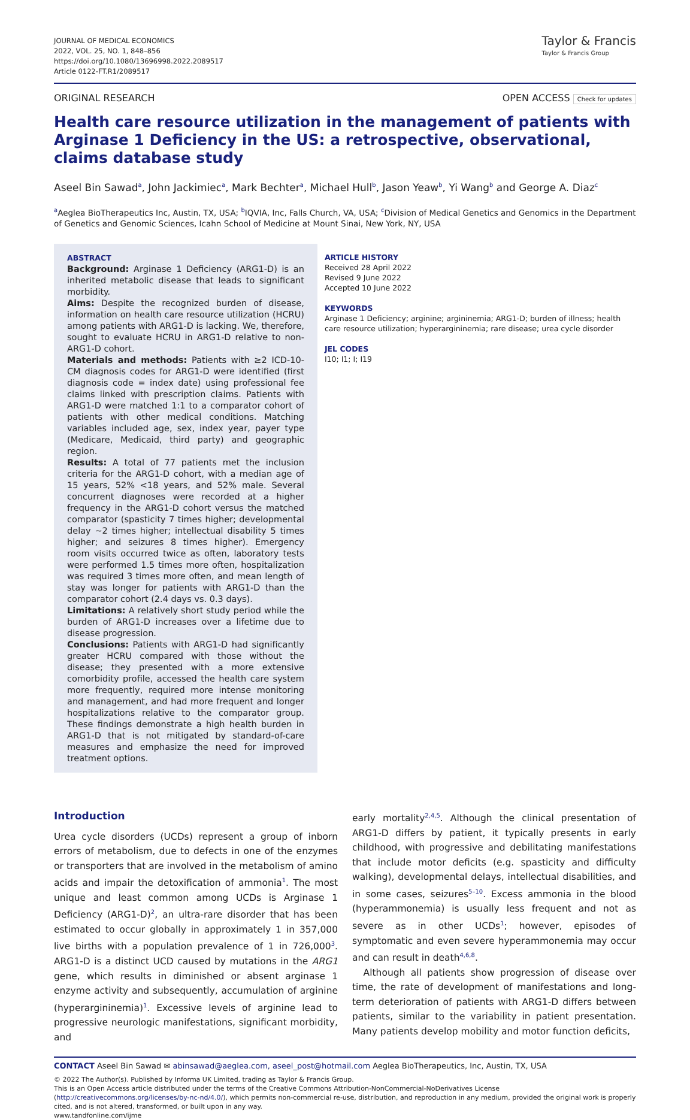JOURNAL OF MEDICAL ECONOMICS
2022, VOL. 25, NO. 1, 848–856
https://doi.org/10.1080/13696998.2022.2089517
Article 0122-FT.R1/2089517
Taylor & Francis
Taylor & Francis Group
ORIGINAL RESEARCH OPEN ACCESS Check for updates
Health care resource utilization in the management of patients with Arginase 1 Deficiency in the US: a retrospective, observational, claims database study
Aseel Bin Sawad<sup>a</sup>, John Jackimiec<sup>a</sup>, Mark Bechter<sup>a</sup>, Michael Hull<sup>b</sup>, Jason Yeaw<sup>b</sup>, Yi Wang<sup>b</sup> and George A. Diaz<sup>c</sup>
<sup>a</sup> Aeglea BioTherapeutics Inc, Austin, TX, USA; <sup>b</sup>IQVIA, Inc, Falls Church, VA, USA; <sup>c</sup>Division of Medical Genetics and Genomics in the Department of Genetics and Genomic Sciences, Icahn School of Medicine at Mount Sinai, New York, NY, USA
ABSTRACT
Background: Arginase 1 Deficiency (ARG1-D) is an inherited metabolic disease that leads to significant morbidity.
Aims: Despite the recognized burden of disease, information on health care resource utilization (HCRU) among patients with ARG1-D is lacking. We, therefore, sought to evaluate HCRU in ARG1-D relative to non-ARG1-D cohort.
Materials and methods: Patients with ≥2 ICD-10-CM diagnosis codes for ARG1-D were identified (first diagnosis code = index date) using professional fee claims linked with prescription claims. Patients with ARG1-D were matched 1:1 to a comparator cohort of patients with other medical conditions. Matching variables included age, sex, index year, payer type (Medicare, Medicaid, third party) and geographic region.
Results: A total of 77 patients met the inclusion criteria for the ARG1-D cohort, with a median age of 15 years, 52% <18 years, and 52% male. Several concurrent diagnoses were recorded at a higher frequency in the ARG1-D cohort versus the matched comparator (spasticity 7 times higher; developmental delay ∼2 times higher; intellectual disability 5 times higher; and seizures 8 times higher). Emergency room visits occurred twice as often, laboratory tests were performed 1.5 times more often, hospitalization was required 3 times more often, and mean length of stay was longer for patients with ARG1-D than the comparator cohort (2.4 days vs. 0.3 days).
Limitations: A relatively short study period while the burden of ARG1-D increases over a lifetime due to disease progression.
Conclusions: Patients with ARG1-D had significantly greater HCRU compared with those without the disease; they presented with a more extensive comorbidity profile, accessed the health care system more frequently, required more intense monitoring and management, and had more frequent and longer hospitalizations relative to the comparator group. These findings demonstrate a high health burden in ARG1-D that is not mitigated by standard-of-care measures and emphasize the need for improved treatment options.
ARTICLE HISTORY
Received 28 April 2022
Revised 9 June 2022
Accepted 10 June 2022
KEYWORDS
Arginase 1 Deficiency; arginine; argininemia; ARG1-D; burden of illness; health care resource utilization; hyperargininemia; rare disease; urea cycle disorder
JEL CODES
I10; I1; I; I19
Introduction
Urea cycle disorders (UCDs) represent a group of inborn errors of metabolism, due to defects in one of the enzymes or transporters that are involved in the metabolism of amino acids and impair the detoxification of ammonia<sup>1</sup>. The most unique and least common among UCDs is Arginase 1 Deficiency (ARG1-D)<sup>2</sup>, an ultra-rare disorder that has been estimated to occur globally in approximately 1 in 357,000 live births with a population prevalence of 1 in 726,000<sup>3</sup>. ARG1-D is a distinct UCD caused by mutations in the ARG1 gene, which results in diminished or absent arginase 1 enzyme activity and subsequently, accumulation of arginine (hyperargininemia)<sup>1</sup>. Excessive levels of arginine lead to progressive neurologic manifestations, significant morbidity, and
early mortality<sup>2,4,5</sup>. Although the clinical presentation of ARG1-D differs by patient, it typically presents in early childhood, with progressive and debilitating manifestations that include motor deficits (e.g. spasticity and difficulty walking), developmental delays, intellectual disabilities, and in some cases, seizures<sup>5–10</sup>. Excess ammonia in the blood (hyperammonemia) is usually less frequent and not as severe as in other UCDs<sup>1</sup>; however, episodes of symptomatic and even severe hyperammonemia may occur and can result in death<sup>4,6,8</sup>.
Although all patients show progression of disease over time, the rate of development of manifestations and long-term deterioration of patients with ARG1-D differs between patients, similar to the variability in patient presentation. Many patients develop mobility and motor function deficits,
CONTACT Aseel Bin Sawad ✉ abinsawad@aeglea.com, aseel_post@hotmail.com Aeglea BioTherapeutics, Inc, Austin, TX, USA
© 2022 The Author(s). Published by Informa UK Limited, trading as Taylor & Francis Group.
This is an Open Access article distributed under the terms of the Creative Commons Attribution-NonCommercial-NoDerivatives License (http://creativecommons.org/licenses/by-nc-nd/4.0/), which permits non-commercial re-use, distribution, and reproduction in any medium, provided the original work is properly cited, and is not altered, transformed, or built upon in any way.
www.tandfonline.com/ijme